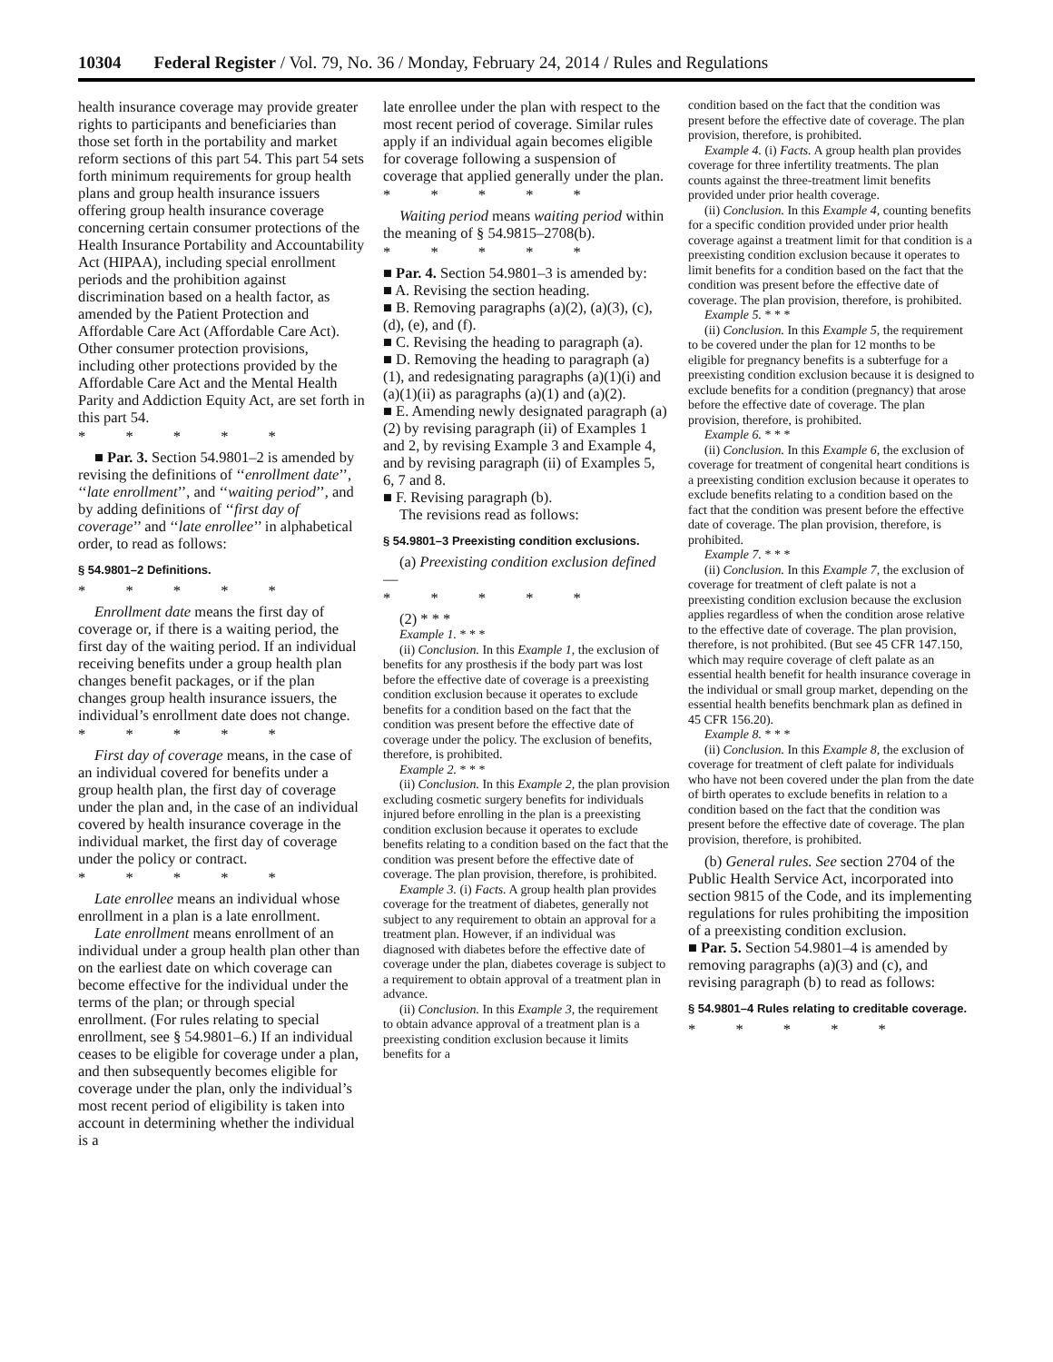10304 Federal Register / Vol. 79, No. 36 / Monday, February 24, 2014 / Rules and Regulations
health insurance coverage may provide greater rights to participants and beneficiaries than those set forth in the portability and market reform sections of this part 54. This part 54 sets forth minimum requirements for group health plans and group health insurance issuers offering group health insurance coverage concerning certain consumer protections of the Health Insurance Portability and Accountability Act (HIPAA), including special enrollment periods and the prohibition against discrimination based on a health factor, as amended by the Patient Protection and Affordable Care Act (Affordable Care Act). Other consumer protection provisions, including other protections provided by the Affordable Care Act and the Mental Health Parity and Addiction Equity Act, are set forth in this part 54.
* * * * *
■ Par. 3. Section 54.9801–2 is amended by revising the definitions of ‘‘enrollment date’’, ‘‘late enrollment’’, and ‘‘waiting period’’, and by adding definitions of ‘‘first day of coverage’’ and ‘‘late enrollee’’ in alphabetical order, to read as follows:
§ 54.9801–2 Definitions.
* * * * *
Enrollment date means the first day of coverage or, if there is a waiting period, the first day of the waiting period. If an individual receiving benefits under a group health plan changes benefit packages, or if the plan changes group health insurance issuers, the individual’s enrollment date does not change.
* * * * *
First day of coverage means, in the case of an individual covered for benefits under a group health plan, the first day of coverage under the plan and, in the case of an individual covered by health insurance coverage in the individual market, the first day of coverage under the policy or contract.
* * * * *
Late enrollee means an individual whose enrollment in a plan is a late enrollment.
Late enrollment means enrollment of an individual under a group health plan other than on the earliest date on which coverage can become effective for the individual under the terms of the plan; or through special enrollment. (For rules relating to special enrollment, see § 54.9801–6.) If an individual ceases to be eligible for coverage under a plan, and then subsequently becomes eligible for coverage under the plan, only the individual’s most recent period of eligibility is taken into account in determining whether the individual is a
late enrollee under the plan with respect to the most recent period of coverage. Similar rules apply if an individual again becomes eligible for coverage following a suspension of coverage that applied generally under the plan.
* * * * *
Waiting period means waiting period within the meaning of § 54.9815–2708(b).
* * * * *
■ Par. 4. Section 54.9801–3 is amended by:
■ A. Revising the section heading.
■ B. Removing paragraphs (a)(2), (a)(3), (c), (d), (e), and (f).
■ C. Revising the heading to paragraph (a).
■ D. Removing the heading to paragraph (a)(1), and redesignating paragraphs (a)(1)(i) and (a)(1)(ii) as paragraphs (a)(1) and (a)(2).
■ E. Amending newly designated paragraph (a)(2) by revising paragraph (ii) of Examples 1 and 2, by revising Example 3 and Example 4, and by revising paragraph (ii) of Examples 5, 6, 7 and 8.
■ F. Revising paragraph (b).
The revisions read as follows:
§ 54.9801–3 Preexisting condition exclusions.
(a) Preexisting condition exclusion defined—
* * * * *
(2) * * *
Example 1. * * *
(ii) Conclusion. In this Example 1, the exclusion of benefits for any prosthesis if the body part was lost before the effective date of coverage is a preexisting condition exclusion because it operates to exclude benefits for a condition based on the fact that the condition was present before the effective date of coverage under the policy. The exclusion of benefits, therefore, is prohibited.
Example 2. * * *
(ii) Conclusion. In this Example 2, the plan provision excluding cosmetic surgery benefits for individuals injured before enrolling in the plan is a preexisting condition exclusion because it operates to exclude benefits relating to a condition based on the fact that the condition was present before the effective date of coverage. The plan provision, therefore, is prohibited.
Example 3. (i) Facts. A group health plan provides coverage for the treatment of diabetes, generally not subject to any requirement to obtain an approval for a treatment plan. However, if an individual was diagnosed with diabetes before the effective date of coverage under the plan, diabetes coverage is subject to a requirement to obtain approval of a treatment plan in advance.
(ii) Conclusion. In this Example 3, the requirement to obtain advance approval of a treatment plan is a preexisting condition exclusion because it limits benefits for a
condition based on the fact that the condition was present before the effective date of coverage. The plan provision, therefore, is prohibited.
Example 4. (i) Facts. A group health plan provides coverage for three infertility treatments. The plan counts against the three-treatment limit benefits provided under prior health coverage.
(ii) Conclusion. In this Example 4, counting benefits for a specific condition provided under prior health coverage against a treatment limit for that condition is a preexisting condition exclusion because it operates to limit benefits for a condition based on the fact that the condition was present before the effective date of coverage. The plan provision, therefore, is prohibited.
Example 5. * * *
(ii) Conclusion. In this Example 5, the requirement to be covered under the plan for 12 months to be eligible for pregnancy benefits is a subterfuge for a preexisting condition exclusion because it is designed to exclude benefits for a condition (pregnancy) that arose before the effective date of coverage. The plan provision, therefore, is prohibited.
Example 6. * * *
(ii) Conclusion. In this Example 6, the exclusion of coverage for treatment of congenital heart conditions is a preexisting condition exclusion because it operates to exclude benefits relating to a condition based on the fact that the condition was present before the effective date of coverage. The plan provision, therefore, is prohibited.
Example 7. * * *
(ii) Conclusion. In this Example 7, the exclusion of coverage for treatment of cleft palate is not a preexisting condition exclusion because the exclusion applies regardless of when the condition arose relative to the effective date of coverage. The plan provision, therefore, is not prohibited. (But see 45 CFR 147.150, which may require coverage of cleft palate as an essential health benefit for health insurance coverage in the individual or small group market, depending on the essential health benefits benchmark plan as defined in 45 CFR 156.20).
Example 8. * * *
(ii) Conclusion. In this Example 8, the exclusion of coverage for treatment of cleft palate for individuals who have not been covered under the plan from the date of birth operates to exclude benefits in relation to a condition based on the fact that the condition was present before the effective date of coverage. The plan provision, therefore, is prohibited.
(b) General rules. See section 2704 of the Public Health Service Act, incorporated into section 9815 of the Code, and its implementing regulations for rules prohibiting the imposition of a preexisting condition exclusion.
■ Par. 5. Section 54.9801–4 is amended by removing paragraphs (a)(3) and (c), and revising paragraph (b) to read as follows:
§ 54.9801–4 Rules relating to creditable coverage.
* * * * *